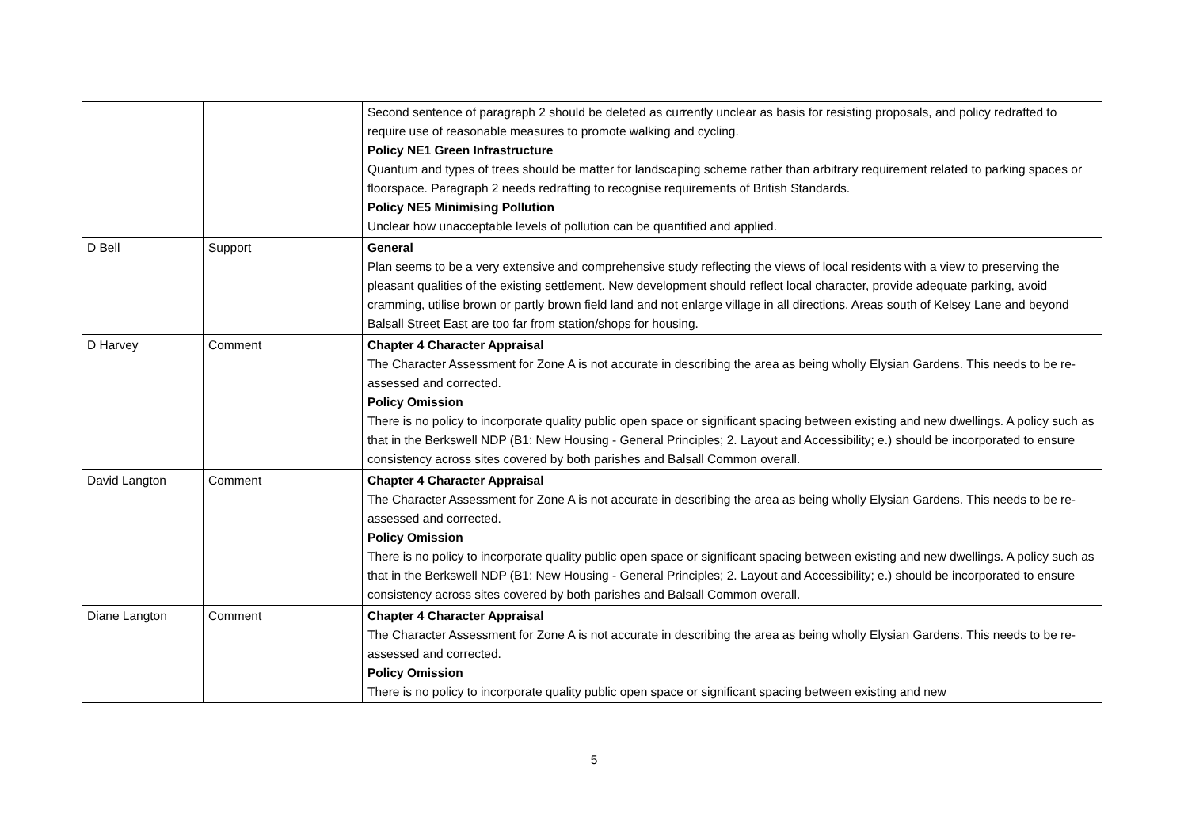| | | Second sentence of paragraph 2 should be deleted as currently unclear as basis for resisting proposals, and policy redrafted to require use of reasonable measures to promote walking and cycling. Policy NE1 Green Infrastructure Quantum and types of trees should be matter for landscaping scheme rather than arbitrary requirement related to parking spaces or floorspace. Paragraph 2 needs redrafting to recognise requirements of British Standards. Policy NE5 Minimising Pollution Unclear how unacceptable levels of pollution can be quantified and applied. |
| D Bell | Support | General Plan seems to be a very extensive and comprehensive study reflecting the views of local residents with a view to preserving the pleasant qualities of the existing settlement. New development should reflect local character, provide adequate parking, avoid cramming, utilise brown or partly brown field land and not enlarge village in all directions. Areas south of Kelsey Lane and beyond Balsall Street East are too far from station/shops for housing. |
| D Harvey | Comment | Chapter 4 Character Appraisal The Character Assessment for Zone A is not accurate in describing the area as being wholly Elysian Gardens. This needs to be re-assessed and corrected. Policy Omission There is no policy to incorporate quality public open space or significant spacing between existing and new dwellings. A policy such as that in the Berkswell NDP (B1: New Housing - General Principles; 2. Layout and Accessibility; e.) should be incorporated to ensure consistency across sites covered by both parishes and Balsall Common overall. |
| David Langton | Comment | Chapter 4 Character Appraisal The Character Assessment for Zone A is not accurate in describing the area as being wholly Elysian Gardens. This needs to be re-assessed and corrected. Policy Omission There is no policy to incorporate quality public open space or significant spacing between existing and new dwellings. A policy such as that in the Berkswell NDP (B1: New Housing - General Principles; 2. Layout and Accessibility; e.) should be incorporated to ensure consistency across sites covered by both parishes and Balsall Common overall. |
| Diane Langton | Comment | Chapter 4 Character Appraisal The Character Assessment for Zone A is not accurate in describing the area as being wholly Elysian Gardens. This needs to be re-assessed and corrected. Policy Omission There is no policy to incorporate quality public open space or significant spacing between existing and new |
5